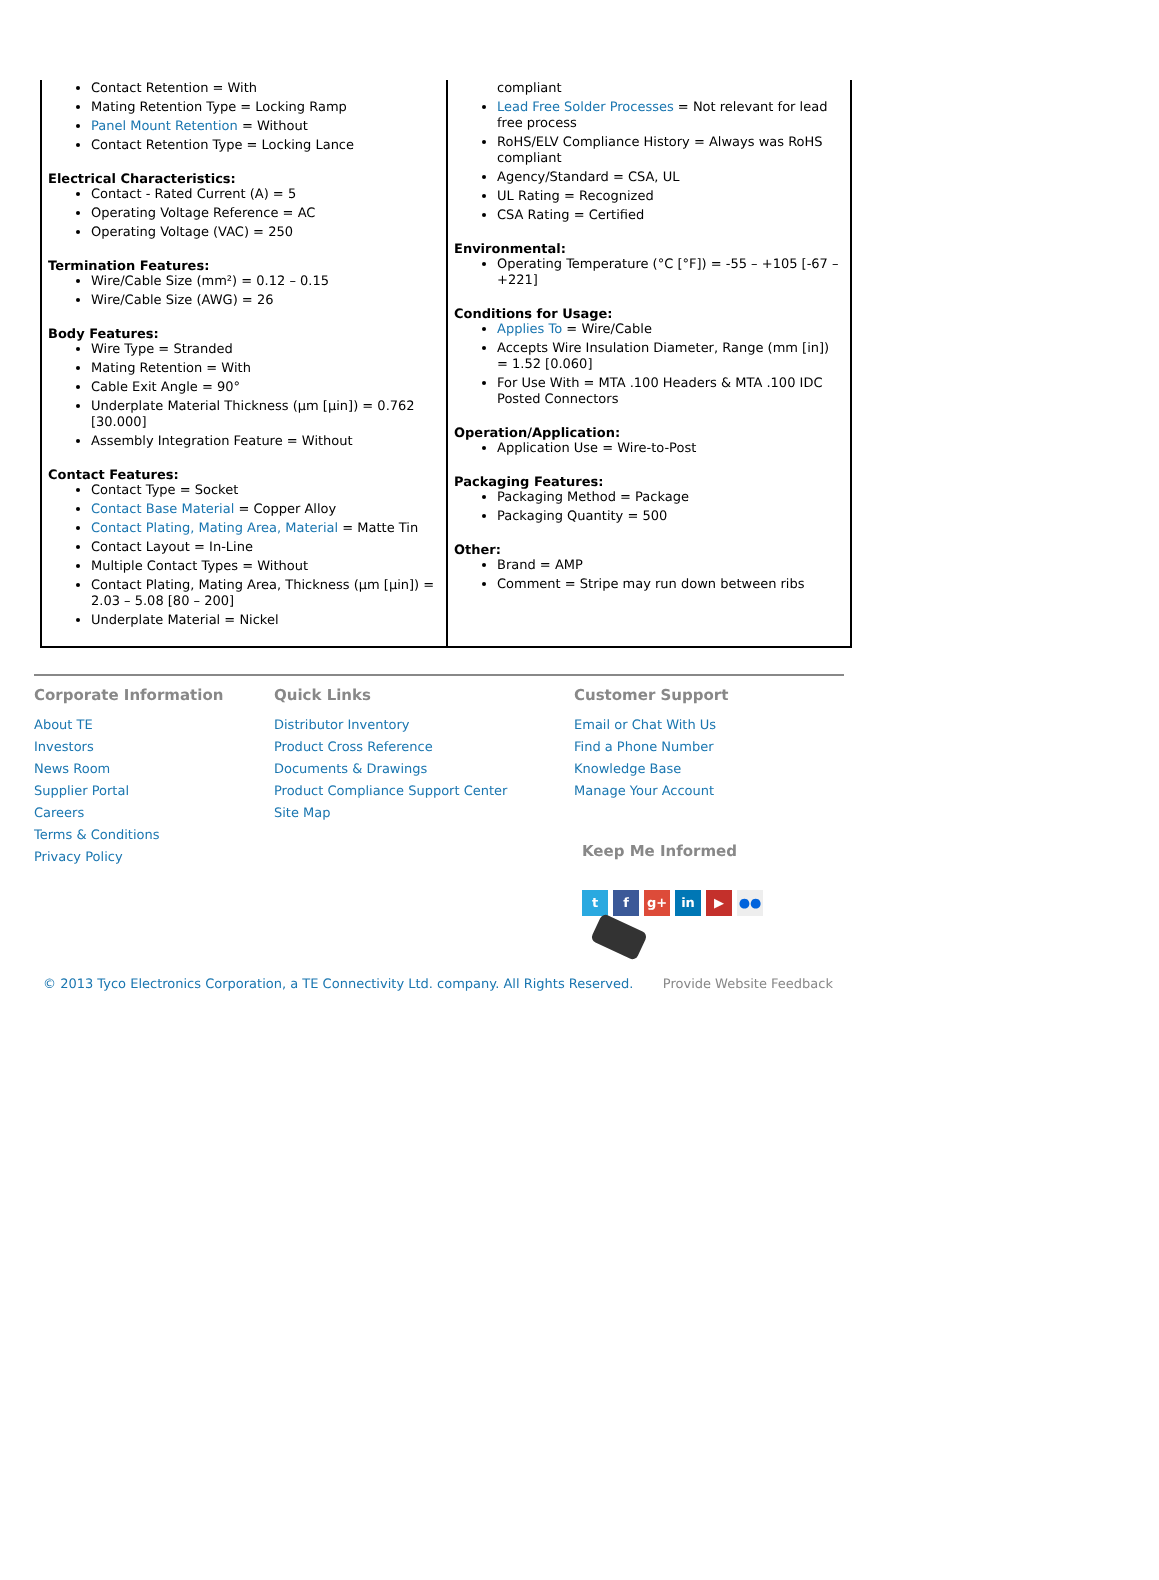Contact Retention = With
Mating Retention Type = Locking Ramp
Panel Mount Retention = Without
Contact Retention Type = Locking Lance
Electrical Characteristics:
Contact - Rated Current (A) = 5
Operating Voltage Reference = AC
Operating Voltage (VAC) = 250
Termination Features:
Wire/Cable Size (mm²) = 0.12 – 0.15
Wire/Cable Size (AWG) = 26
Body Features:
Wire Type = Stranded
Mating Retention = With
Cable Exit Angle = 90°
Underplate Material Thickness (µm [µin]) = 0.762 [30.000]
Assembly Integration Feature = Without
Contact Features:
Contact Type = Socket
Contact Base Material = Copper Alloy
Contact Plating, Mating Area, Material = Matte Tin
Contact Layout = In-Line
Multiple Contact Types = Without
Contact Plating, Mating Area, Thickness (µm [µin]) = 2.03 – 5.08 [80 – 200]
Underplate Material = Nickel
compliant
Lead Free Solder Processes = Not relevant for lead free process
RoHS/ELV Compliance History = Always was RoHS compliant
Agency/Standard = CSA, UL
UL Rating = Recognized
CSA Rating = Certified
Environmental:
Operating Temperature (°C [°F]) = -55 – +105 [-67 – +221]
Conditions for Usage:
Applies To = Wire/Cable
Accepts Wire Insulation Diameter, Range (mm [in]) = 1.52 [0.060]
For Use With = MTA .100 Headers & MTA .100 IDC Posted Connectors
Operation/Application:
Application Use = Wire-to-Post
Packaging Features:
Packaging Method = Package
Packaging Quantity = 500
Other:
Brand = AMP
Comment = Stripe may run down between ribs
Corporate Information
About TE
Investors
News Room
Supplier Portal
Careers
Terms & Conditions
Privacy Policy
Quick Links
Distributor Inventory
Product Cross Reference
Documents & Drawings
Product Compliance Support Center
Site Map
Customer Support
Email or Chat With Us
Find a Phone Number
Knowledge Base
Manage Your Account
Keep Me Informed
t f g+ in ▶ ●●
© 2013 Tyco Electronics Corporation, a TE Connectivity Ltd. company. All Rights Reserved. Provide Website Feedback